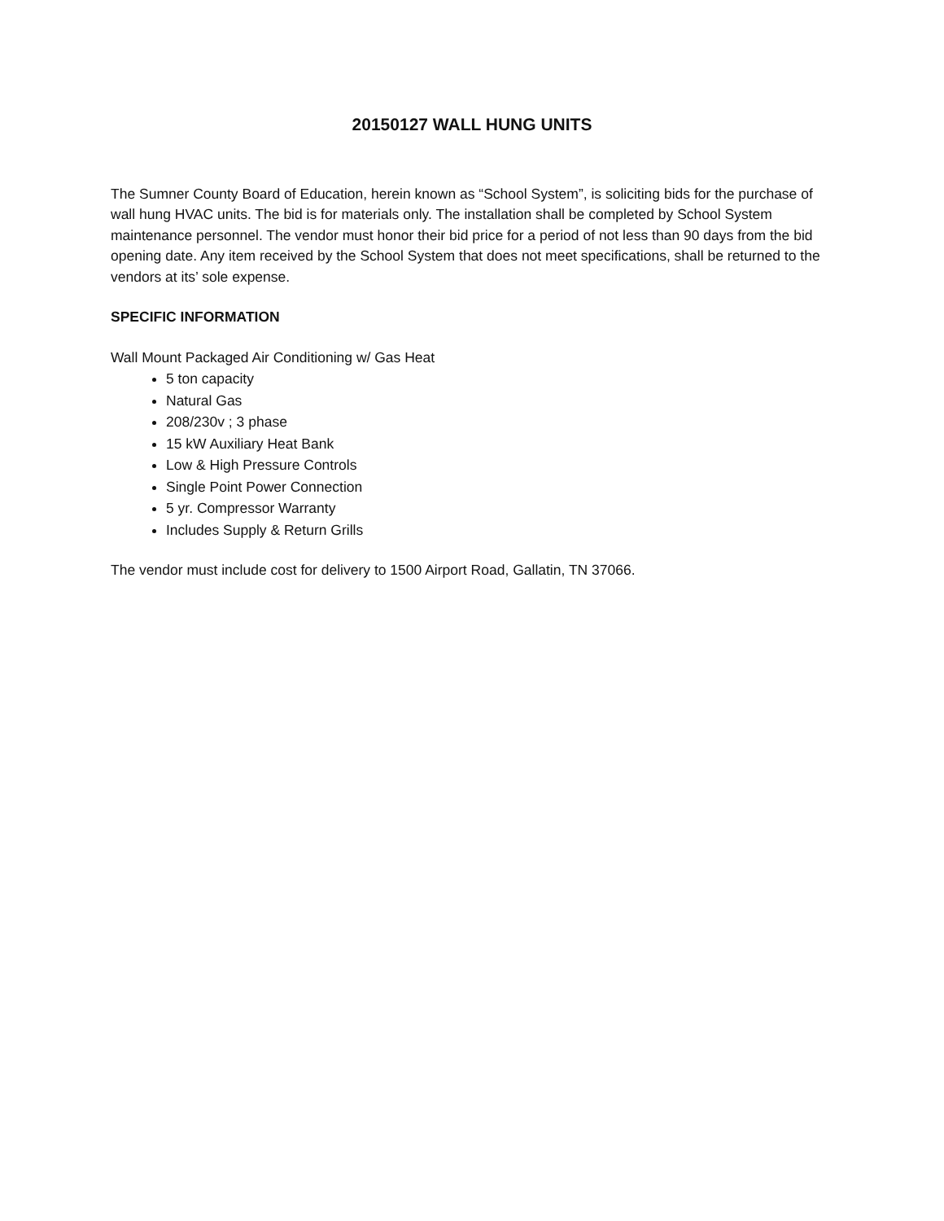20150127 WALL HUNG UNITS
The Sumner County Board of Education, herein known as “School System”, is soliciting bids for the purchase of wall hung HVAC units. The bid is for materials only. The installation shall be completed by School System maintenance personnel. The vendor must honor their bid price for a period of not less than 90 days from the bid opening date. Any item received by the School System that does not meet specifications, shall be returned to the vendors at its’ sole expense.
SPECIFIC INFORMATION
Wall Mount Packaged Air Conditioning w/ Gas Heat
5 ton capacity
Natural Gas
208/230v ; 3 phase
15 kW Auxiliary Heat Bank
Low & High Pressure Controls
Single Point Power Connection
5 yr. Compressor Warranty
Includes Supply & Return Grills
The vendor must include cost for delivery to 1500 Airport Road, Gallatin, TN 37066.